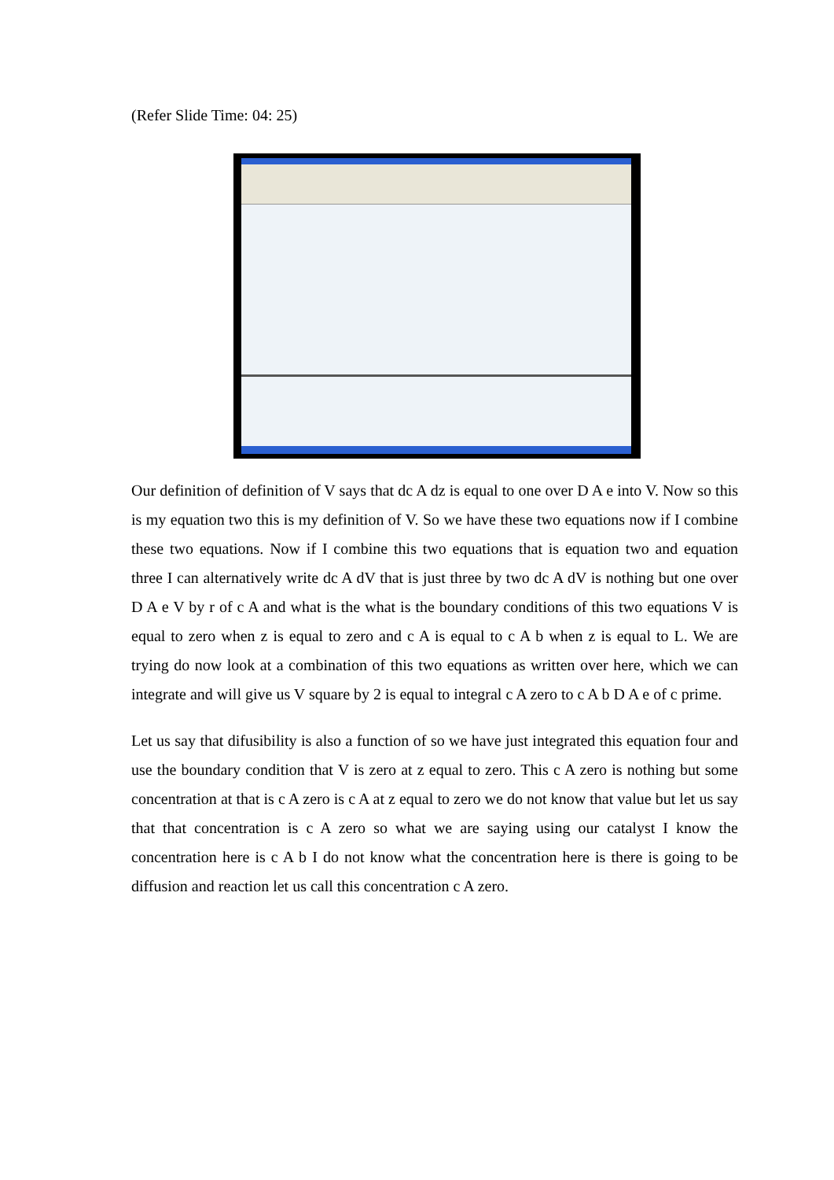(Refer Slide Time: 04: 25)
Our definition of definition of V says that dc A dz is equal to one over D A e into V. Now so this is my equation two this is my definition of V. So we have these two equations now if I combine these two equations. Now if I combine this two equations that is equation two and equation three I can alternatively write dc A dV that is just three by two dc A dV is nothing but one over D A e V by r of c A and what is the what is the boundary conditions of this two equations V is equal to zero when z is equal to zero and c A is equal to c A b when z is equal to L. We are trying do now look at a combination of this two equations as written over here, which we can integrate and will give us V square by 2 is equal to integral c A zero to c A b D A e of c prime.
Let us say that difusibility is also a function of so we have just integrated this equation four and use the boundary condition that V is zero at z equal to zero. This c A zero is nothing but some concentration at that is c A zero is c A at z equal to zero we do not know that value but let us say that that concentration is c A zero so what we are saying using our catalyst I know the concentration here is c A b I do not know what the concentration here is there is going to be diffusion and reaction let us call this concentration c A zero.